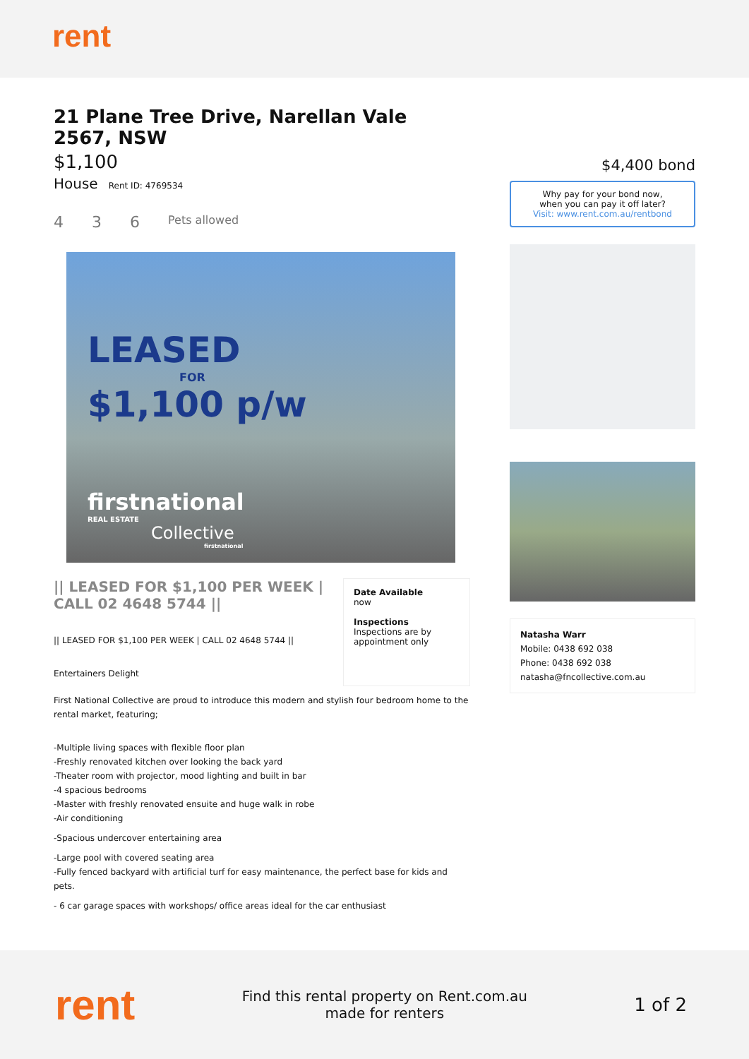rent
21 Plane Tree Drive, Narellan Vale 2567, NSW
$1,100
House Rent ID: 4769534
4 3 6 Pets allowed
LEASED
FOR
$1,100 p/w
firstnational
REAL ESTATE
Collective
firstnational
|| LEASED FOR $1,100 PER WEEK | CALL 02 4648 5744 ||
|| LEASED FOR $1,100 PER WEEK | CALL 02 4648 5744 ||
Entertainers Delight
Date Available
now
Inspections
Inspections are by appointment only
First National Collective are proud to introduce this modern and stylish four bedroom home to the rental market, featuring;
-Multiple living spaces with flexible floor plan
-Freshly renovated kitchen over looking the back yard
-Theater room with projector, mood lighting and built in bar
-4 spacious bedrooms
-Master with freshly renovated ensuite and huge walk in robe
-Air conditioning
-Spacious undercover entertaining area
-Large pool with covered seating area
-Fully fenced backyard with artificial turf for easy maintenance, the perfect base for kids and pets.
- 6 car garage spaces with workshops/ office areas ideal for the car enthusiast
$4,400 bond
Why pay for your bond now,
when you can pay it off later?
Visit: www.rent.com.au/rentbond
Natasha Warr
Mobile: 0438 692 038
Phone: 0438 692 038
natasha@fncollective.com.au
rent
Find this rental property on Rent.com.au
made for renters
1 of 2